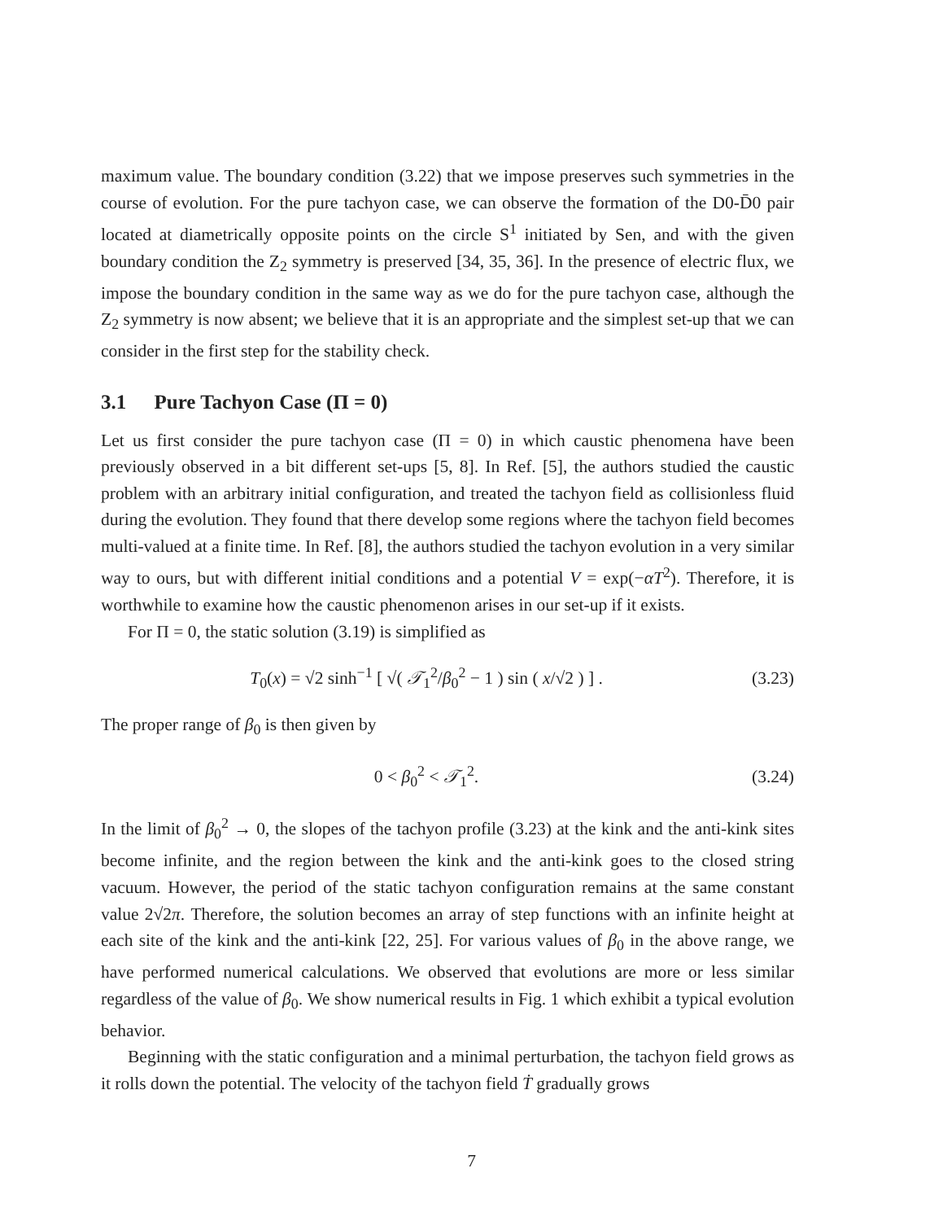maximum value. The boundary condition (3.22) that we impose preserves such symmetries in the course of evolution. For the pure tachyon case, we can observe the formation of the D0-D̄0 pair located at diametrically opposite points on the circle S<sup>1</sup> initiated by Sen, and with the given boundary condition the Z<sub>2</sub> symmetry is preserved [34, 35, 36]. In the presence of electric flux, we impose the boundary condition in the same way as we do for the pure tachyon case, although the Z<sub>2</sub> symmetry is now absent; we believe that it is an appropriate and the simplest set-up that we can consider in the first step for the stability check.
3.1 Pure Tachyon Case (Π = 0)
Let us first consider the pure tachyon case (Π = 0) in which caustic phenomena have been previously observed in a bit different set-ups [5, 8]. In Ref. [5], the authors studied the caustic problem with an arbitrary initial configuration, and treated the tachyon field as collisionless fluid during the evolution. They found that there develop some regions where the tachyon field becomes multi-valued at a finite time. In Ref. [8], the authors studied the tachyon evolution in a very similar way to ours, but with different initial conditions and a potential V = exp(−αT<sup>2</sup>). Therefore, it is worthwhile to examine how the caustic phenomenon arises in our set-up if it exists.
For Π = 0, the static solution (3.19) is simplified as
T<sub>0</sub>(x) = √2 sinh<sup>−1</sup> [ √( 𝒯<sub>1</sub><sup>2</sup>/β<sub>0</sub><sup>2</sup> − 1 ) sin ( x/√2 ) ] .
(3.23)
The proper range of β<sub>0</sub> is then given by
0 < β<sub>0</sub><sup>2</sup> < 𝒯<sub>1</sub><sup>2</sup>. (3.24)
In the limit of β<sub>0</sub><sup>2</sup> → 0, the slopes of the tachyon profile (3.23) at the kink and the anti-kink sites become infinite, and the region between the kink and the anti-kink goes to the closed string vacuum. However, the period of the static tachyon configuration remains at the same constant value 2√2π. Therefore, the solution becomes an array of step functions with an infinite height at each site of the kink and the anti-kink [22, 25]. For various values of β<sub>0</sub> in the above range, we have performed numerical calculations. We observed that evolutions are more or less similar regardless of the value of β<sub>0</sub>. We show numerical results in Fig. 1 which exhibit a typical evolution behavior.
Beginning with the static configuration and a minimal perturbation, the tachyon field grows as it rolls down the potential. The velocity of the tachyon field Ṫ gradually grows
7